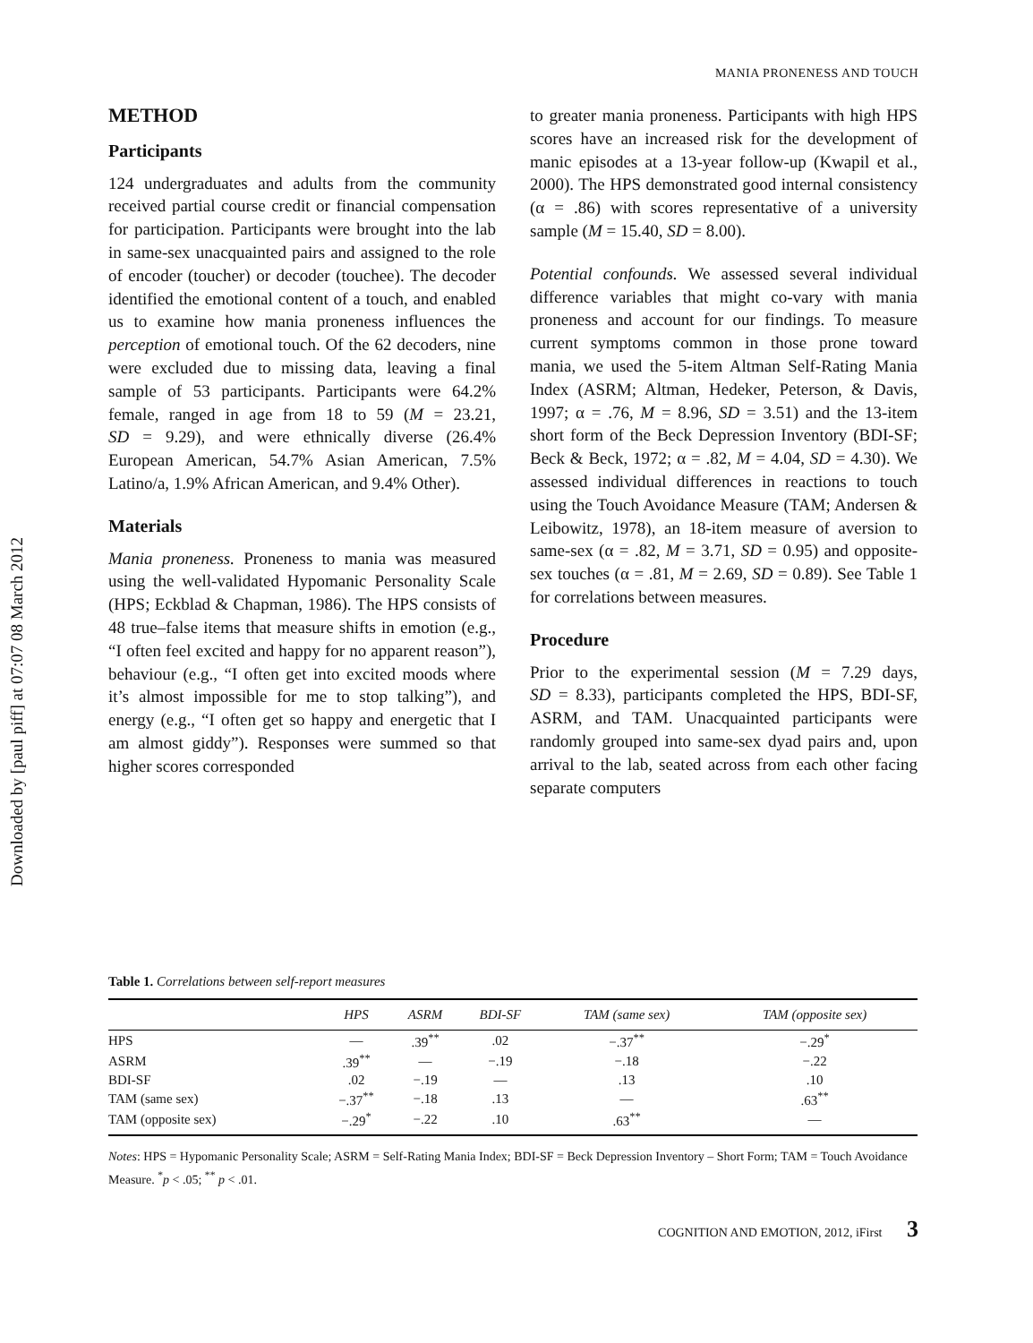Downloaded by [paul piff] at 07:07 08 March 2012
MANIA PRONENESS AND TOUCH
METHOD
Participants
124 undergraduates and adults from the community received partial course credit or financial compensation for participation. Participants were brought into the lab in same-sex unacquainted pairs and assigned to the role of encoder (toucher) or decoder (touchee). The decoder identified the emotional content of a touch, and enabled us to examine how mania proneness influences the perception of emotional touch. Of the 62 decoders, nine were excluded due to missing data, leaving a final sample of 53 participants. Participants were 64.2% female, ranged in age from 18 to 59 (M = 23.21, SD = 9.29), and were ethnically diverse (26.4% European American, 54.7% Asian American, 7.5% Latino/a, 1.9% African American, and 9.4% Other).
Materials
Mania proneness. Proneness to mania was measured using the well-validated Hypomanic Personality Scale (HPS; Eckblad & Chapman, 1986). The HPS consists of 48 true–false items that measure shifts in emotion (e.g., “I often feel excited and happy for no apparent reason”), behaviour (e.g., “I often get into excited moods where it’s almost impossible for me to stop talking”), and energy (e.g., “I often get so happy and energetic that I am almost giddy”). Responses were summed so that higher scores corresponded
to greater mania proneness. Participants with high HPS scores have an increased risk for the development of manic episodes at a 13-year follow-up (Kwapil et al., 2000). The HPS demonstrated good internal consistency (α = .86) with scores representative of a university sample (M = 15.40, SD = 8.00).
Potential confounds. We assessed several individual difference variables that might co-vary with mania proneness and account for our findings. To measure current symptoms common in those prone toward mania, we used the 5-item Altman Self-Rating Mania Index (ASRM; Altman, Hedeker, Peterson, & Davis, 1997; α = .76, M = 8.96, SD = 3.51) and the 13-item short form of the Beck Depression Inventory (BDI-SF; Beck & Beck, 1972; α = .82, M = 4.04, SD = 4.30). We assessed individual differences in reactions to touch using the Touch Avoidance Measure (TAM; Andersen & Leibowitz, 1978), an 18-item measure of aversion to same-sex (α = .82, M = 3.71, SD = 0.95) and opposite-sex touches (α = .81, M = 2.69, SD = 0.89). See Table 1 for correlations between measures.
Procedure
Prior to the experimental session (M = 7.29 days, SD = 8.33), participants completed the HPS, BDI-SF, ASRM, and TAM. Unacquainted participants were randomly grouped into same-sex dyad pairs and, upon arrival to the lab, seated across from each other facing separate computers
Table 1. Correlations between self-report measures
| | HPS | ASRM | BDI-SF | TAM (same sex) | TAM (opposite sex) |
| --- | --- | --- | --- | --- | --- |
| HPS | — | .39<sup>**</sup> | .02 | −.37<sup>**</sup> | −.29<sup>*</sup> |
| ASRM | .39<sup>**</sup> | — | −.19 | −.18 | −.22 |
| BDI-SF | .02 | −.19 | — | .13 | .10 |
| TAM (same sex) | −.37<sup>**</sup> | −.18 | .13 | — | .63<sup>**</sup> |
| TAM (opposite sex) | −.29<sup>*</sup> | −.22 | .10 | .63<sup>**</sup> | — |
Notes: HPS = Hypomanic Personality Scale; ASRM = Self-Rating Mania Index; BDI-SF = Beck Depression Inventory – Short Form; TAM = Touch Avoidance Measure. <sup>*</sup>p < .05; <sup>**</sup> p < .01.
COGNITION AND EMOTION, 2012, iFirst 3